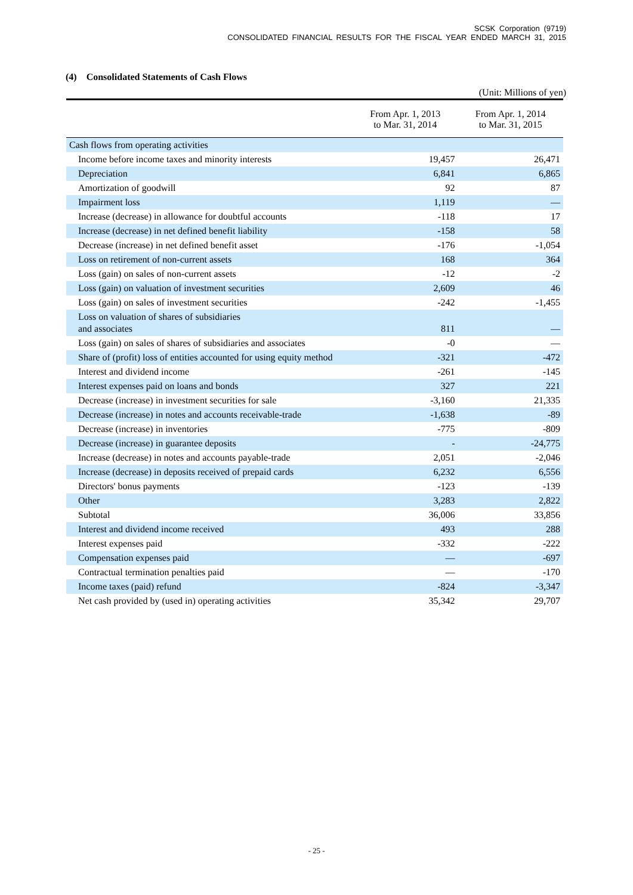SCSK Corporation (9719)
CONSOLIDATED FINANCIAL RESULTS FOR THE FISCAL YEAR ENDED MARCH 31, 2015
(4) Consolidated Statements of Cash Flows
(Unit: Millions of yen)
| | From Apr. 1, 2013 to Mar. 31, 2014 | From Apr. 1, 2014 to Mar. 31, 2015 |
| --- | --- | --- |
| Cash flows from operating activities | | |
| Income before income taxes and minority interests | 19,457 | 26,471 |
| Depreciation | 6,841 | 6,865 |
| Amortization of goodwill | 92 | 87 |
| Impairment loss | 1,119 | — |
| Increase (decrease) in allowance for doubtful accounts | -118 | 17 |
| Increase (decrease) in net defined benefit liability | -158 | 58 |
| Decrease (increase) in net defined benefit asset | -176 | -1,054 |
| Loss on retirement of non-current assets | 168 | 364 |
| Loss (gain) on sales of non-current assets | -12 | -2 |
| Loss (gain) on valuation of investment securities | 2,609 | 46 |
| Loss (gain) on sales of investment securities | -242 | -1,455 |
| Loss on valuation of shares of subsidiaries and associates | 811 | — |
| Loss (gain) on sales of shares of subsidiaries and associates | -0 | — |
| Share of (profit) loss of entities accounted for using equity method | -321 | -472 |
| Interest and dividend income | -261 | -145 |
| Interest expenses paid on loans and bonds | 327 | 221 |
| Decrease (increase) in investment securities for sale | -3,160 | 21,335 |
| Decrease (increase) in notes and accounts receivable-trade | -1,638 | -89 |
| Decrease (increase) in inventories | -775 | -809 |
| Decrease (increase) in guarantee deposits | - | -24,775 |
| Increase (decrease) in notes and accounts payable-trade | 2,051 | -2,046 |
| Increase (decrease) in deposits received of prepaid cards | 6,232 | 6,556 |
| Directors' bonus payments | -123 | -139 |
| Other | 3,283 | 2,822 |
| Subtotal | 36,006 | 33,856 |
| Interest and dividend income received | 493 | 288 |
| Interest expenses paid | -332 | -222 |
| Compensation expenses paid | — | -697 |
| Contractual termination penalties paid | — | -170 |
| Income taxes (paid) refund | -824 | -3,347 |
| Net cash provided by (used in) operating activities | 35,342 | 29,707 |
- 25 -